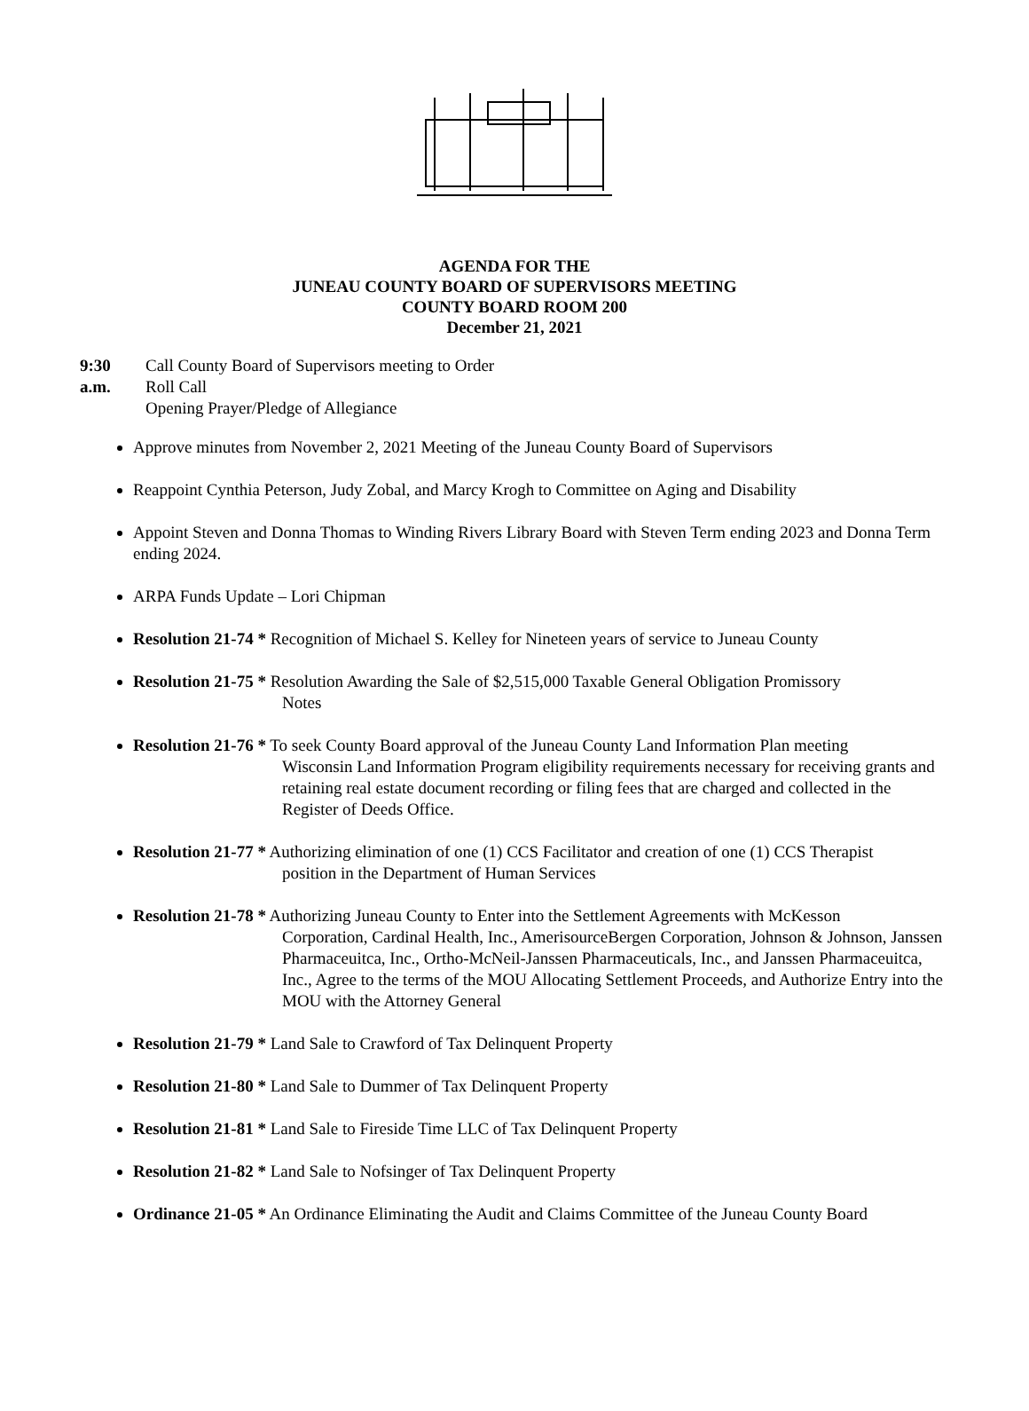AGENDA FOR THE
JUNEAU COUNTY BOARD OF SUPERVISORS MEETING
COUNTY BOARD ROOM 200
December 21, 2021
9:30 a.m.
Call County Board of Supervisors meeting to Order
Roll Call
Opening Prayer/Pledge of Allegiance
Approve minutes from November 2, 2021 Meeting of the Juneau County Board of Supervisors
Reappoint Cynthia Peterson, Judy Zobal, and Marcy Krogh to Committee on Aging and Disability
Appoint Steven and Donna Thomas to Winding Rivers Library Board with Steven Term ending 2023 and Donna Term ending 2024.
ARPA Funds Update – Lori Chipman
Resolution 21-74 * Recognition of Michael S. Kelley for Nineteen years of service to Juneau County
Resolution 21-75 * Resolution Awarding the Sale of $2,515,000 Taxable General Obligation Promissory
Notes
Resolution 21-76 * To seek County Board approval of the Juneau County Land Information Plan meeting
Wisconsin Land Information Program eligibility requirements necessary for receiving grants and retaining real estate document recording or filing fees that are charged and collected in the Register of Deeds Office.
Resolution 21-77 * Authorizing elimination of one (1) CCS Facilitator and creation of one (1) CCS Therapist
position in the Department of Human Services
Resolution 21-78 * Authorizing Juneau County to Enter into the Settlement Agreements with McKesson
Corporation, Cardinal Health, Inc., AmerisourceBergen Corporation, Johnson & Johnson, Janssen Pharmaceuitca, Inc., Ortho-McNeil-Janssen Pharmaceuticals, Inc., and Janssen Pharmaceuitca, Inc., Agree to the terms of the MOU Allocating Settlement Proceeds, and Authorize Entry into the MOU with the Attorney General
Resolution 21-79 * Land Sale to Crawford of Tax Delinquent Property
Resolution 21-80 * Land Sale to Dummer of Tax Delinquent Property
Resolution 21-81 * Land Sale to Fireside Time LLC of Tax Delinquent Property
Resolution 21-82 * Land Sale to Nofsinger of Tax Delinquent Property
Ordinance 21-05 * An Ordinance Eliminating the Audit and Claims Committee of the Juneau County Board